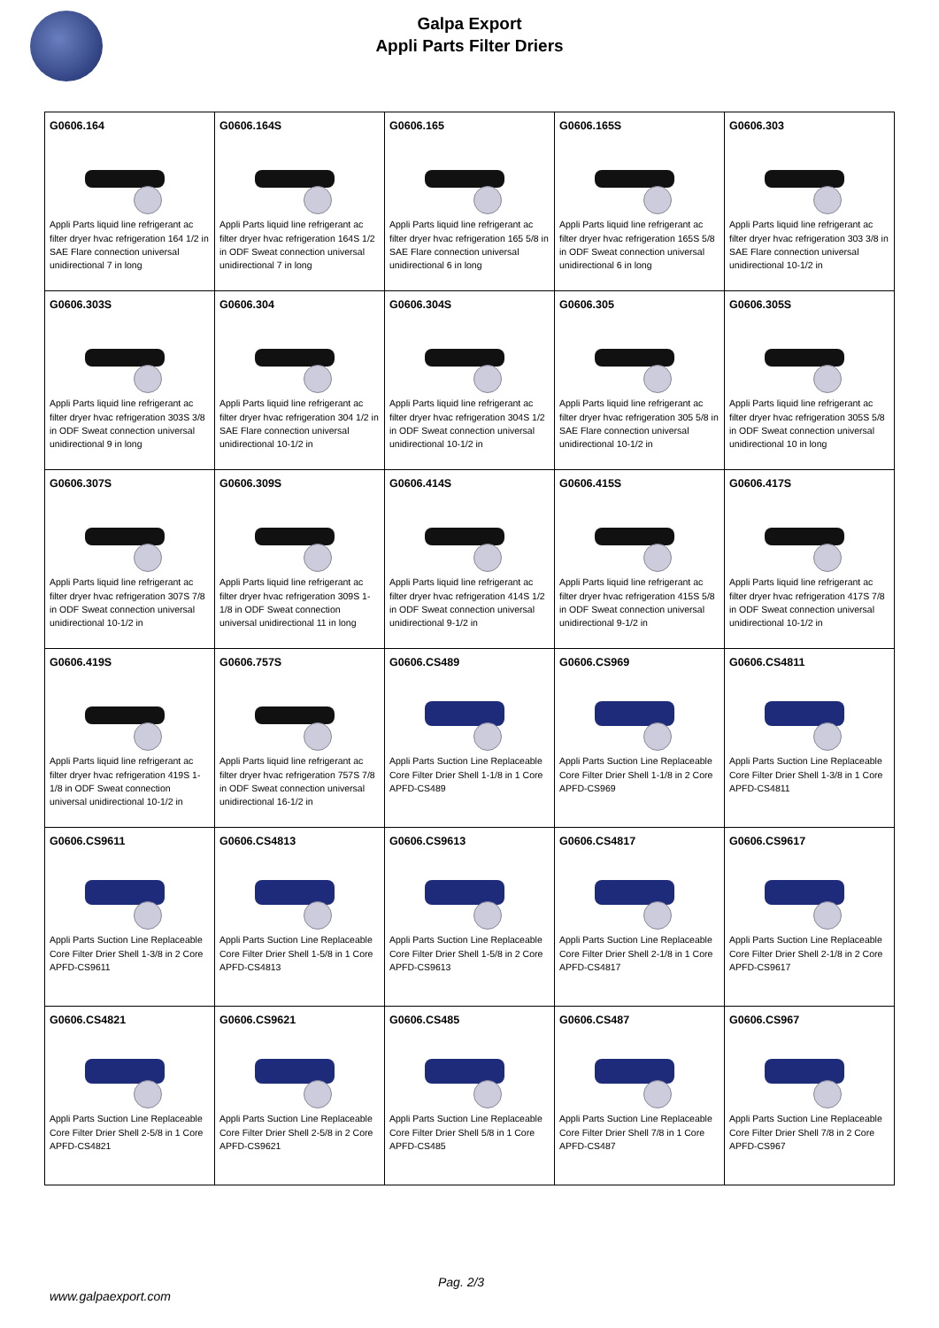Galpa Export
Appli Parts Filter Driers
| G0606.164 Appli Parts liquid line refrigerant ac filter dryer hvac refrigeration 164 1/2 in SAE Flare connection universal unidirectional 7 in long | G0606.164S Appli Parts liquid line refrigerant ac filter dryer hvac refrigeration 164S 1/2 in ODF Sweat connection universal unidirectional 7 in long | G0606.165 Appli Parts liquid line refrigerant ac filter dryer hvac refrigeration 165 5/8 in SAE Flare connection universal unidirectional 6 in long | G0606.165S Appli Parts liquid line refrigerant ac filter dryer hvac refrigeration 165S 5/8 in ODF Sweat connection universal unidirectional 6 in long | G0606.303 Appli Parts liquid line refrigerant ac filter dryer hvac refrigeration 303 3/8 in SAE Flare connection universal unidirectional 10-1/2 in |
| G0606.303S Appli Parts liquid line refrigerant ac filter dryer hvac refrigeration 303S 3/8 in ODF Sweat connection universal unidirectional 9 in long | G0606.304 Appli Parts liquid line refrigerant ac filter dryer hvac refrigeration 304 1/2 in SAE Flare connection universal unidirectional 10-1/2 in | G0606.304S Appli Parts liquid line refrigerant ac filter dryer hvac refrigeration 304S 1/2 in ODF Sweat connection universal unidirectional 10-1/2 in | G0606.305 Appli Parts liquid line refrigerant ac filter dryer hvac refrigeration 305 5/8 in SAE Flare connection universal unidirectional 10-1/2 in | G0606.305S Appli Parts liquid line refrigerant ac filter dryer hvac refrigeration 305S 5/8 in ODF Sweat connection universal unidirectional 10 in long |
| G0606.307S Appli Parts liquid line refrigerant ac filter dryer hvac refrigeration 307S 7/8 in ODF Sweat connection universal unidirectional 10-1/2 in | G0606.309S Appli Parts liquid line refrigerant ac filter dryer hvac refrigeration 309S 1-1/8 in ODF Sweat connection universal unidirectional 11 in long | G0606.414S Appli Parts liquid line refrigerant ac filter dryer hvac refrigeration 414S 1/2 in ODF Sweat connection universal unidirectional 9-1/2 in | G0606.415S Appli Parts liquid line refrigerant ac filter dryer hvac refrigeration 415S 5/8 in ODF Sweat connection universal unidirectional 9-1/2 in | G0606.417S Appli Parts liquid line refrigerant ac filter dryer hvac refrigeration 417S 7/8 in ODF Sweat connection universal unidirectional 10-1/2 in |
| G0606.419S Appli Parts liquid line refrigerant ac filter dryer hvac refrigeration 419S 1-1/8 in ODF Sweat connection universal unidirectional 10-1/2 in | G0606.757S Appli Parts liquid line refrigerant ac filter dryer hvac refrigeration 757S 7/8 in ODF Sweat connection universal unidirectional 16-1/2 in | G0606.CS489 Appli Parts Suction Line Replaceable Core Filter Drier Shell 1-1/8 in 1 Core APFD-CS489 | G0606.CS969 Appli Parts Suction Line Replaceable Core Filter Drier Shell 1-1/8 in 2 Core APFD-CS969 | G0606.CS4811 Appli Parts Suction Line Replaceable Core Filter Drier Shell 1-3/8 in 1 Core APFD-CS4811 |
| G0606.CS9611 Appli Parts Suction Line Replaceable Core Filter Drier Shell 1-3/8 in 2 Core APFD-CS9611 | G0606.CS4813 Appli Parts Suction Line Replaceable Core Filter Drier Shell 1-5/8 in 1 Core APFD-CS4813 | G0606.CS9613 Appli Parts Suction Line Replaceable Core Filter Drier Shell 1-5/8 in 2 Core APFD-CS9613 | G0606.CS4817 Appli Parts Suction Line Replaceable Core Filter Drier Shell 2-1/8 in 1 Core APFD-CS4817 | G0606.CS9617 Appli Parts Suction Line Replaceable Core Filter Drier Shell 2-1/8 in 2 Core APFD-CS9617 |
| G0606.CS4821 Appli Parts Suction Line Replaceable Core Filter Drier Shell 2-5/8 in 1 Core APFD-CS4821 | G0606.CS9621 Appli Parts Suction Line Replaceable Core Filter Drier Shell 2-5/8 in 2 Core APFD-CS9621 | G0606.CS485 Appli Parts Suction Line Replaceable Core Filter Drier Shell 5/8 in 1 Core APFD-CS485 | G0606.CS487 Appli Parts Suction Line Replaceable Core Filter Drier Shell 7/8 in 1 Core APFD-CS487 | G0606.CS967 Appli Parts Suction Line Replaceable Core Filter Drier Shell 7/8 in 2 Core APFD-CS967 |
Pag. 2/3
www.galpaexport.com